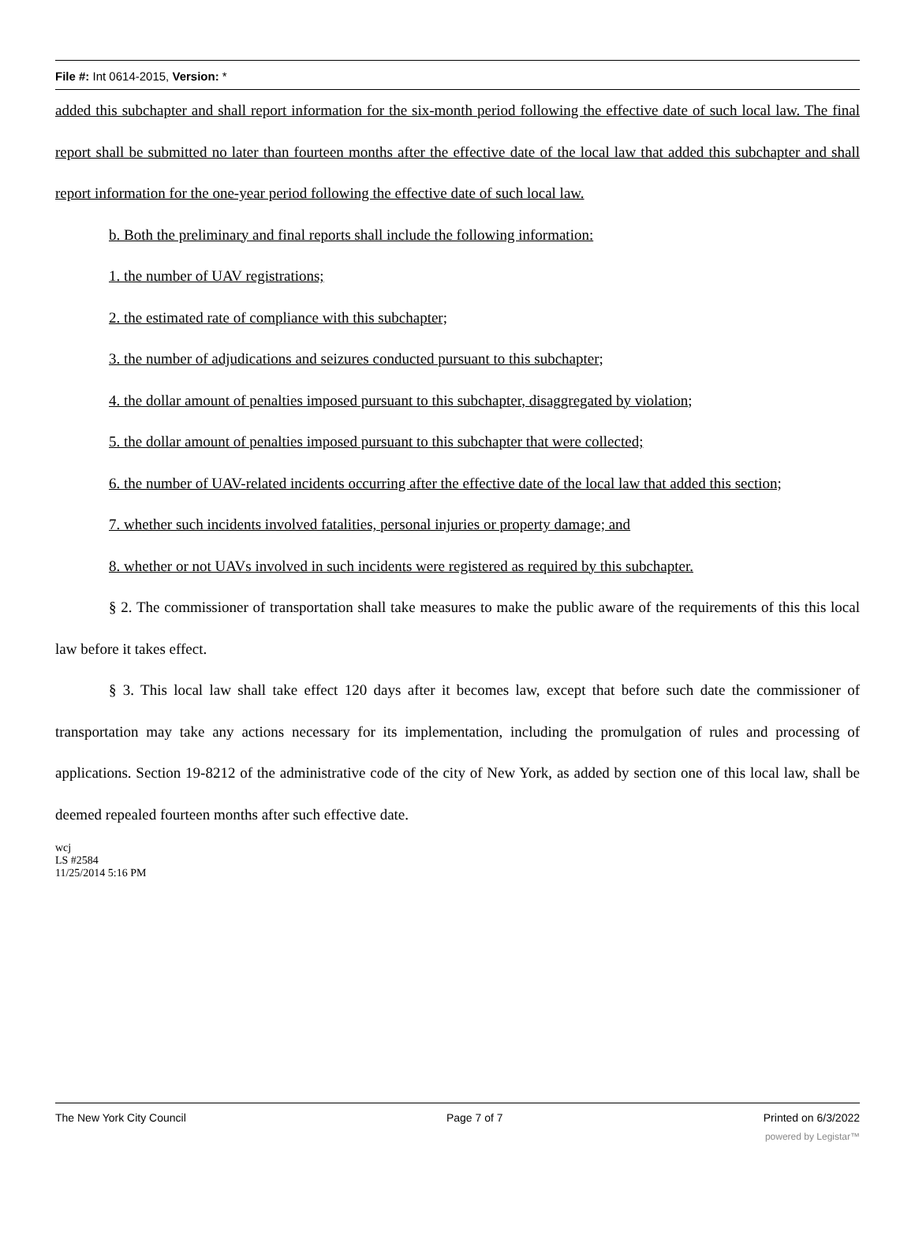File #: Int 0614-2015, Version: *
added this subchapter and shall report information for the six-month period following the effective date of such local law. The final report shall be submitted no later than fourteen months after the effective date of the local law that added this subchapter and shall report information for the one-year period following the effective date of such local law.
b. Both the preliminary and final reports shall include the following information:
1. the number of UAV registrations;
2. the estimated rate of compliance with this subchapter;
3. the number of adjudications and seizures conducted pursuant to this subchapter;
4. the dollar amount of penalties imposed pursuant to this subchapter, disaggregated by violation;
5. the dollar amount of penalties imposed pursuant to this subchapter that were collected;
6. the number of UAV-related incidents occurring after the effective date of the local law that added this section;
7. whether such incidents involved fatalities, personal injuries or property damage; and
8. whether or not UAVs involved in such incidents were registered as required by this subchapter.
§ 2. The commissioner of transportation shall take measures to make the public aware of the requirements of this this local law before it takes effect.
§ 3. This local law shall take effect 120 days after it becomes law, except that before such date the commissioner of transportation may take any actions necessary for its implementation, including the promulgation of rules and processing of applications. Section 19-8212 of the administrative code of the city of New York, as added by section one of this local law, shall be deemed repealed fourteen months after such effective date.
wcj
LS #2584
11/25/2014 5:16 PM
The New York City Council Page 7 of 7 Printed on 6/3/2022
powered by Legistar™